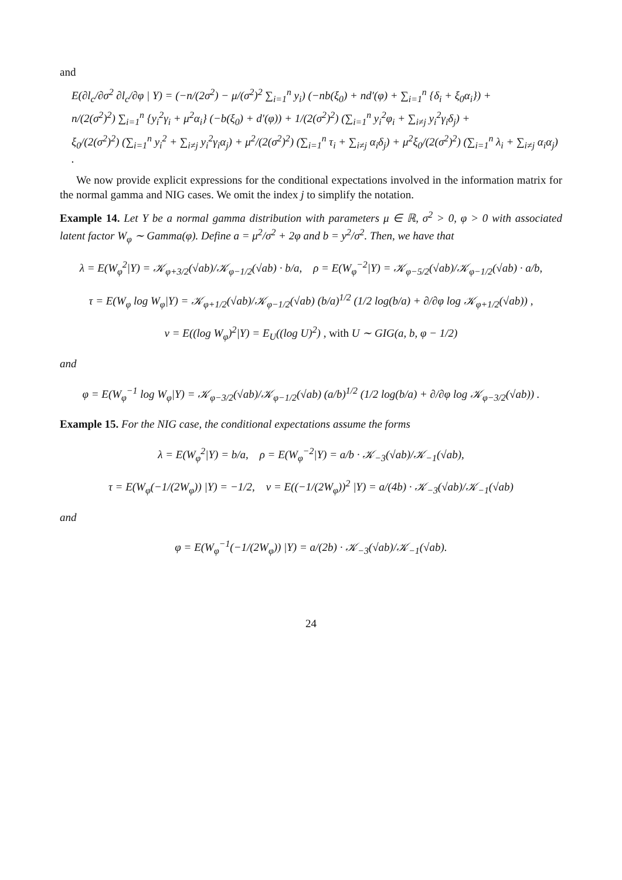and
E(∂l<sub>c</sub>/∂σ<sup>2</sup> ∂l<sub>c</sub>/∂φ | Y) = (−n/(2σ<sup>2</sup>) − μ/(σ<sup>2</sup>)<sup>2</sup> ∑<sub>i=1</sub><sup>n</sup> y<sub>i</sub>) (−nb(ξ<sub>0</sub>) + nd′(φ) + ∑<sub>i=1</sub><sup>n</sup> {δ<sub>i</sub> + ξ<sub>0</sub>α<sub>i</sub>}) +
n/(2(σ<sup>2</sup>)<sup>2</sup>) ∑<sub>i=1</sub><sup>n</sup> {y<sub>i</sub><sup>2</sup>γ<sub>i</sub> + μ<sup>2</sup>α<sub>i</sub>} (−b(ξ<sub>0</sub>) + d′(φ)) + 1/(2(σ<sup>2</sup>)<sup>2</sup>) (∑<sub>i=1</sub><sup>n</sup> y<sub>i</sub><sup>2</sup>φ<sub>i</sub> + ∑<sub>i≠j</sub> y<sub>i</sub><sup>2</sup>γ<sub>i</sub>δ<sub>j</sub>) +
ξ<sub>0</sub>/(2(σ<sup>2</sup>)<sup>2</sup>) (∑<sub>i=1</sub><sup>n</sup> y<sub>i</sub><sup>2</sup> + ∑<sub>i≠j</sub> y<sub>i</sub><sup>2</sup>γ<sub>i</sub>α<sub>j</sub>) + μ<sup>2</sup>/(2(σ<sup>2</sup>)<sup>2</sup>) (∑<sub>i=1</sub><sup>n</sup> τ<sub>i</sub> + ∑<sub>i≠j</sub> α<sub>i</sub>δ<sub>j</sub>) + μ<sup>2</sup>ξ<sub>0</sub>/(2(σ<sup>2</sup>)<sup>2</sup>) (∑<sub>i=1</sub><sup>n</sup> λ<sub>i</sub> + ∑<sub>i≠j</sub> α<sub>i</sub>α<sub>j</sub>) .
We now provide explicit expressions for the conditional expectations involved in the information matrix for the normal gamma and NIG cases. We omit the index j to simplify the notation.
Example 14. Let Y be a normal gamma distribution with parameters μ ∈ ℝ, σ<sup>2</sup> > 0, φ > 0 with associated latent factor W<sub>φ</sub> ∼ Gamma(φ). Define a = μ<sup>2</sup>/σ<sup>2</sup> + 2φ and b = y<sup>2</sup>/σ<sup>2</sup>. Then, we have that
λ = E(W<sub>φ</sub><sup>2</sup>|Y) = 𝒦<sub>φ+3/2</sub>(√ab)/𝒦<sub>φ−1/2</sub>(√ab) · b/a, ρ = E(W<sub>φ</sub><sup>−2</sup>|Y) = 𝒦<sub>φ−5/2</sub>(√ab)/𝒦<sub>φ−1/2</sub>(√ab) · a/b,
τ = E(W<sub>φ</sub> log W<sub>φ</sub>|Y) = 𝒦<sub>φ+1/2</sub>(√ab)/𝒦<sub>φ−1/2</sub>(√ab) (b/a)<sup>1/2</sup> (1/2 log(b/a) + ∂/∂φ log 𝒦<sub>φ+1/2</sub>(√ab)) ,
ν = E((log W<sub>φ</sub>)<sup>2</sup>|Y) = E<sub>U</sub>((log U)<sup>2</sup>) , with U ∼ GIG(a, b, φ − 1/2)
and
φ = E(W<sub>φ</sub><sup>−1</sup> log W<sub>φ</sub>|Y) = 𝒦<sub>φ−3/2</sub>(√ab)/𝒦<sub>φ−1/2</sub>(√ab) (a/b)<sup>1/2</sup> (1/2 log(b/a) + ∂/∂φ log 𝒦<sub>φ−3/2</sub>(√ab)) .
Example 15. For the NIG case, the conditional expectations assume the forms
λ = E(W<sub>φ</sub><sup>2</sup>|Y) = b/a, ρ = E(W<sub>φ</sub><sup>−2</sup>|Y) = a/b · 𝒦<sub>−3</sub>(√ab)/𝒦<sub>−1</sub>(√ab),
τ = E(W<sub>φ</sub>(−1/(2W<sub>φ</sub>)) |Y) = −1/2, ν = E((−1/(2W<sub>φ</sub>))<sup>2</sup> |Y) = a/(4b) · 𝒦<sub>−3</sub>(√ab)/𝒦<sub>−1</sub>(√ab)
and
φ = E(W<sub>φ</sub><sup>−1</sup>(−1/(2W<sub>φ</sub>)) |Y) = a/(2b) · 𝒦<sub>−3</sub>(√ab)/𝒦<sub>−1</sub>(√ab).
24